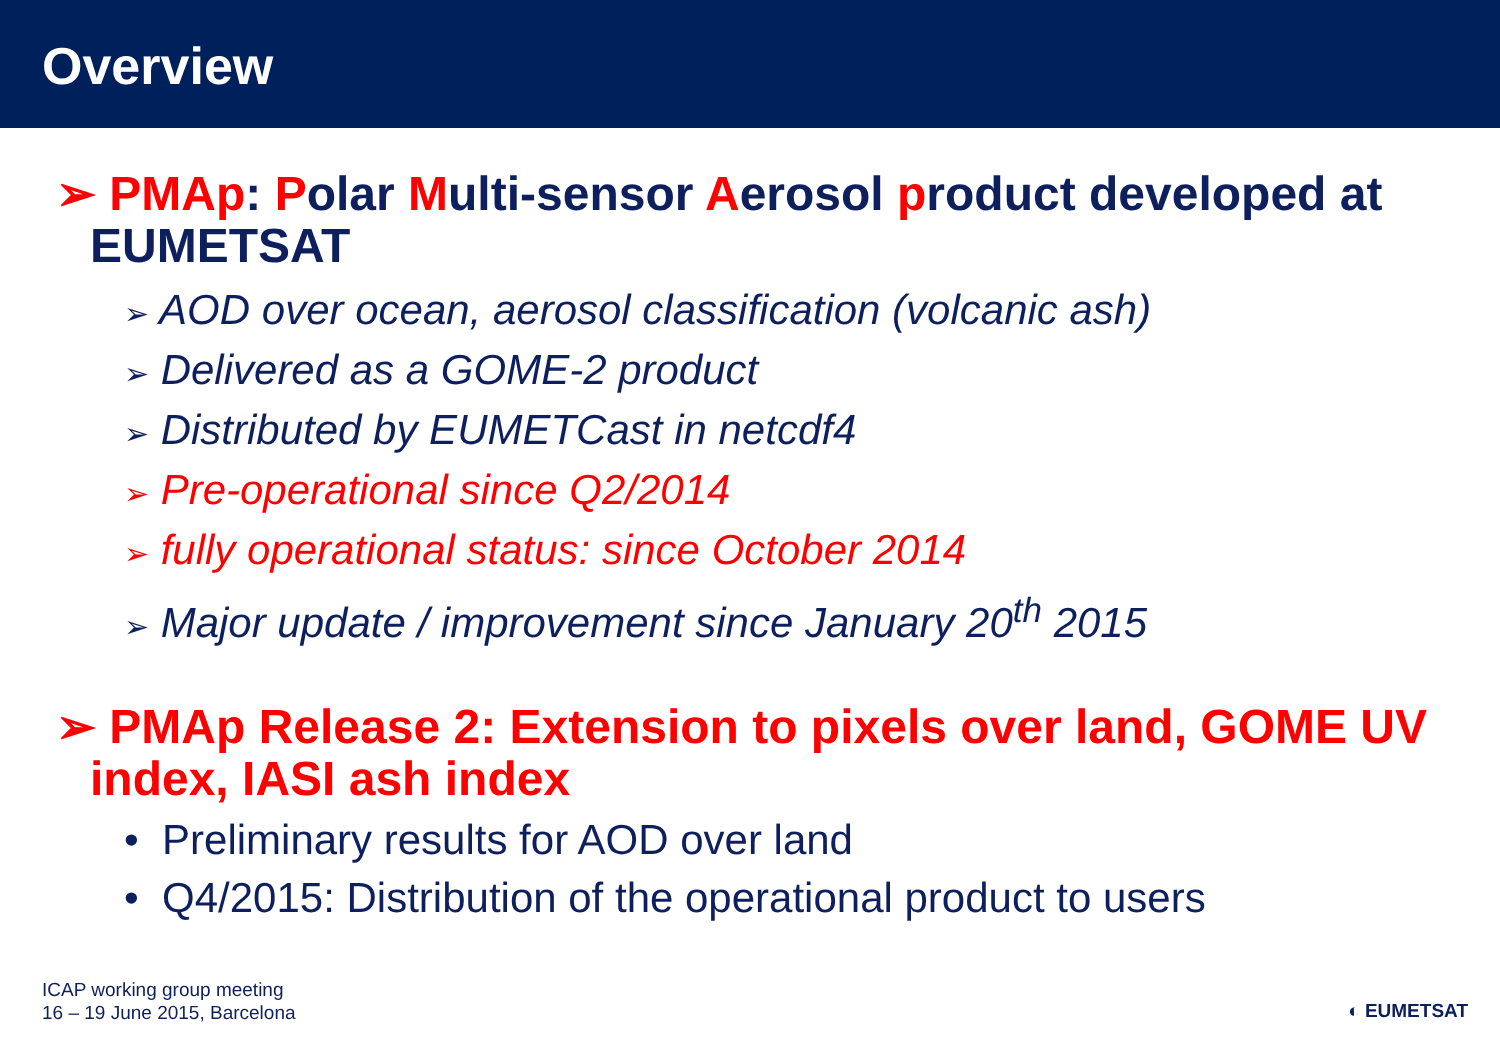Overview
➢ PMAp: Polar Multi-sensor Aerosol product developed at EUMETSAT
➢ AOD over ocean, aerosol classification (volcanic ash)
➢ Delivered as a GOME-2 product
➢ Distributed by EUMETCast in netcdf4
➢ Pre-operational since Q2/2014
➢ fully operational status: since October 2014
➢ Major update / improvement since January 20<sup>th</sup> 2015
➢ PMAp Release 2: Extension to pixels over land, GOME UV index, IASI ash index
• Preliminary results for AOD over land
• Q4/2015: Distribution of the operational product to users
ICAP working group meeting
16 – 19 June 2015, Barcelona
◐ EUMETSAT